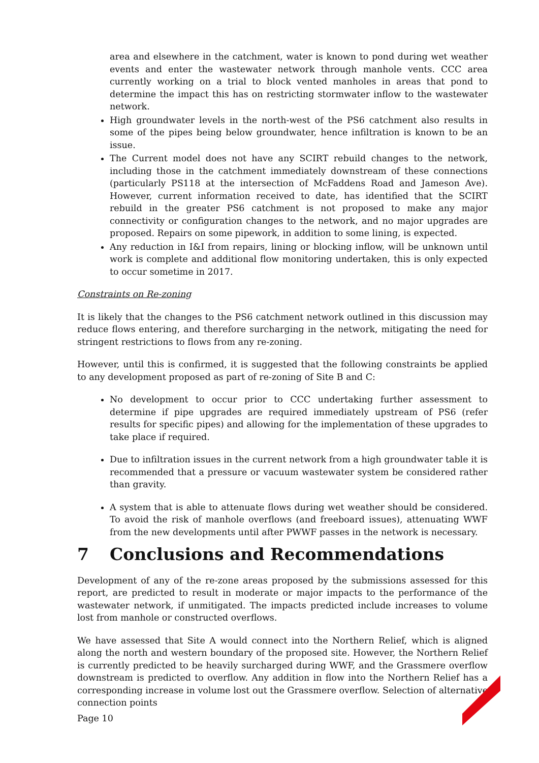area and elsewhere in the catchment, water is known to pond during wet weather events and enter the wastewater network through manhole vents. CCC area currently working on a trial to block vented manholes in areas that pond to determine the impact this has on restricting stormwater inflow to the wastewater network.
High groundwater levels in the north-west of the PS6 catchment also results in some of the pipes being below groundwater, hence infiltration is known to be an issue.
The Current model does not have any SCIRT rebuild changes to the network, including those in the catchment immediately downstream of these connections (particularly PS118 at the intersection of McFaddens Road and Jameson Ave). However, current information received to date, has identified that the SCIRT rebuild in the greater PS6 catchment is not proposed to make any major connectivity or configuration changes to the network, and no major upgrades are proposed. Repairs on some pipework, in addition to some lining, is expected.
Any reduction in I&I from repairs, lining or blocking inflow, will be unknown until work is complete and additional flow monitoring undertaken, this is only expected to occur sometime in 2017.
Constraints on Re-zoning
It is likely that the changes to the PS6 catchment network outlined in this discussion may reduce flows entering, and therefore surcharging in the network, mitigating the need for stringent restrictions to flows from any re-zoning.
However, until this is confirmed, it is suggested that the following constraints be applied to any development proposed as part of re-zoning of Site B and C:
No development to occur prior to CCC undertaking further assessment to determine if pipe upgrades are required immediately upstream of PS6 (refer results for specific pipes) and allowing for the implementation of these upgrades to take place if required.
Due to infiltration issues in the current network from a high groundwater table it is recommended that a pressure or vacuum wastewater system be considered rather than gravity.
A system that is able to attenuate flows during wet weather should be considered. To avoid the risk of manhole overflows (and freeboard issues), attenuating WWF from the new developments until after PWWF passes in the network is necessary.
7 Conclusions and Recommendations
Development of any of the re-zone areas proposed by the submissions assessed for this report, are predicted to result in moderate or major impacts to the performance of the wastewater network, if unmitigated. The impacts predicted include increases to volume lost from manhole or constructed overflows.
We have assessed that Site A would connect into the Northern Relief, which is aligned along the north and western boundary of the proposed site. However, the Northern Relief is currently predicted to be heavily surcharged during WWF, and the Grassmere overflow downstream is predicted to overflow. Any addition in flow into the Northern Relief has a corresponding increase in volume lost out the Grassmere overflow. Selection of alternative connection points
Page 10